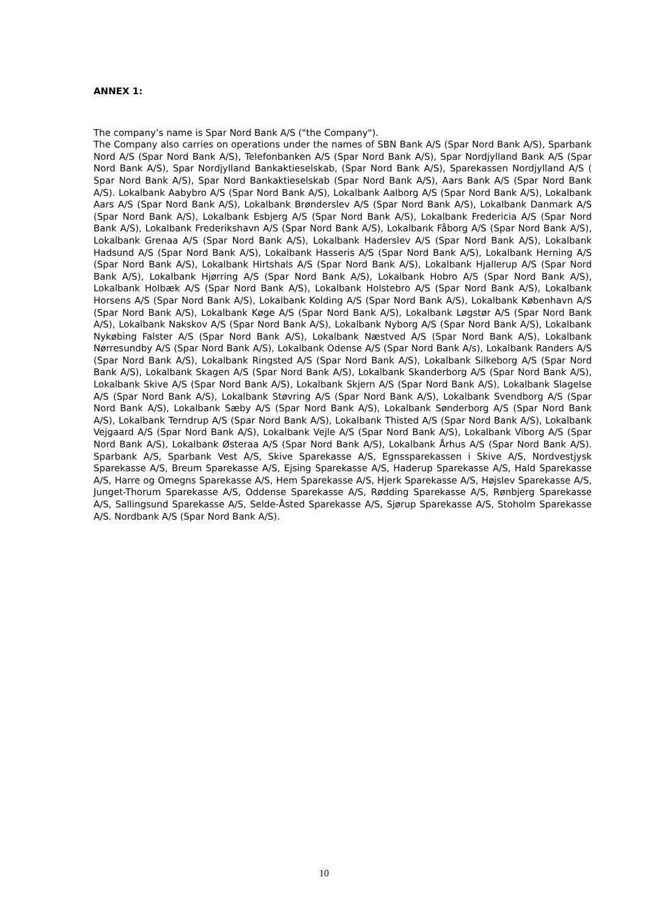ANNEX 1:
The company’s name is Spar Nord Bank A/S ("the Company").
The Company also carries on operations under the names of SBN Bank A/S (Spar Nord Bank A/S), Sparbank Nord A/S (Spar Nord Bank A/S), Telefonbanken A/S (Spar Nord Bank A/S), Spar Nordjylland Bank A/S (Spar Nord Bank A/S), Spar Nordjylland Bankaktieselskab, (Spar Nord Bank A/S), Sparekassen Nordjylland A/S ( Spar Nord Bank A/S), Spar Nord Bankaktieselskab (Spar Nord Bank A/S), Aars Bank A/S (Spar Nord Bank A/S). Lokalbank Aabybro A/S (Spar Nord Bank A/S), Lokalbank Aalborg A/S (Spar Nord Bank A/S), Lokalbank Aars A/S (Spar Nord Bank A/S), Lokalbank Brønderslev A/S (Spar Nord Bank A/S), Lokalbank Danmark A/S (Spar Nord Bank A/S), Lokalbank Esbjerg A/S (Spar Nord Bank A/S), Lokalbank Fredericia A/S (Spar Nord Bank A/S), Lokalbank Frederikshavn A/S (Spar Nord Bank A/S), Lokalbank Fåborg A/S (Spar Nord Bank A/S), Lokalbank Grenaa A/S (Spar Nord Bank A/S), Lokalbank Haderslev A/S (Spar Nord Bank A/S), Lokalbank Hadsund A/S (Spar Nord Bank A/S), Lokalbank Hasseris A/S (Spar Nord Bank A/S), Lokalbank Herning A/S (Spar Nord Bank A/S), Lokalbank Hirtshals A/S (Spar Nord Bank A/S), Lokalbank Hjallerup A/S (Spar Nord Bank A/S), Lokalbank Hjørring A/S (Spar Nord Bank A/S), Lokalbank Hobro A/S (Spar Nord Bank A/S), Lokalbank Holbæk A/S (Spar Nord Bank A/S), Lokalbank Holstebro A/S (Spar Nord Bank A/S), Lokalbank Horsens A/S (Spar Nord Bank A/S), Lokalbank Kolding A/S (Spar Nord Bank A/S), Lokalbank København A/S (Spar Nord Bank A/S), Lokalbank Køge A/S (Spar Nord Bank A/S), Lokalbank Løgstør A/S (Spar Nord Bank A/S), Lokalbank Nakskov A/S (Spar Nord Bank A/S), Lokalbank Nyborg A/S (Spar Nord Bank A/S), Lokalbank Nykøbing Falster A/S (Spar Nord Bank A/S), Lokalbank Næstved A/S (Spar Nord Bank A/S), Lokalbank Nørresundby A/S (Spar Nord Bank A/S), Lokalbank Odense A/S (Spar Nord Bank A/s), Lokalbank Randers A/S (Spar Nord Bank A/S), Lokalbank Ringsted A/S (Spar Nord Bank A/S), Lokalbank Silkeborg A/S (Spar Nord Bank A/S), Lokalbank Skagen A/S (Spar Nord Bank A/S), Lokalbank Skanderborg A/S (Spar Nord Bank A/S), Lokalbank Skive A/S (Spar Nord Bank A/S), Lokalbank Skjern A/S (Spar Nord Bank A/S), Lokalbank Slagelse A/S (Spar Nord Bank A/S), Lokalbank Støvring A/S (Spar Nord Bank A/S), Lokalbank Svendborg A/S (Spar Nord Bank A/S), Lokalbank Sæby A/S (Spar Nord Bank A/S), Lokalbank Sønderborg A/S (Spar Nord Bank A/S), Lokalbank Terndrup A/S (Spar Nord Bank A/S), Lokalbank Thisted A/S (Spar Nord Bank A/S), Lokalbank Vejgaard A/S (Spar Nord Bank A/S), Lokalbank Vejle A/S (Spar Nord Bank A/S), Lokalbank Viborg A/S (Spar Nord Bank A/S), Lokalbank Østeraa A/S (Spar Nord Bank A/S), Lokalbank Århus A/S (Spar Nord Bank A/S). Sparbank A/S, Sparbank Vest A/S, Skive Sparekasse A/S, Egnssparekassen i Skive A/S, Nordvestjysk Sparekasse A/S, Breum Sparekasse A/S, Ejsing Sparekasse A/S, Haderup Sparekasse A/S, Hald Sparekasse A/S, Harre og Omegns Sparekasse A/S, Hem Sparekasse A/S, Hjerk Sparekasse A/S, Højslev Sparekasse A/S, Junget-Thorum Sparekasse A/S, Oddense Sparekasse A/S, Rødding Sparekasse A/S, Rønbjerg Sparekasse A/S, Sallingsund Sparekasse A/S, Selde-Åsted Sparekasse A/S, Sjørup Sparekasse A/S, Stoholm Sparekasse A/S. Nordbank A/S (Spar Nord Bank A/S).
10